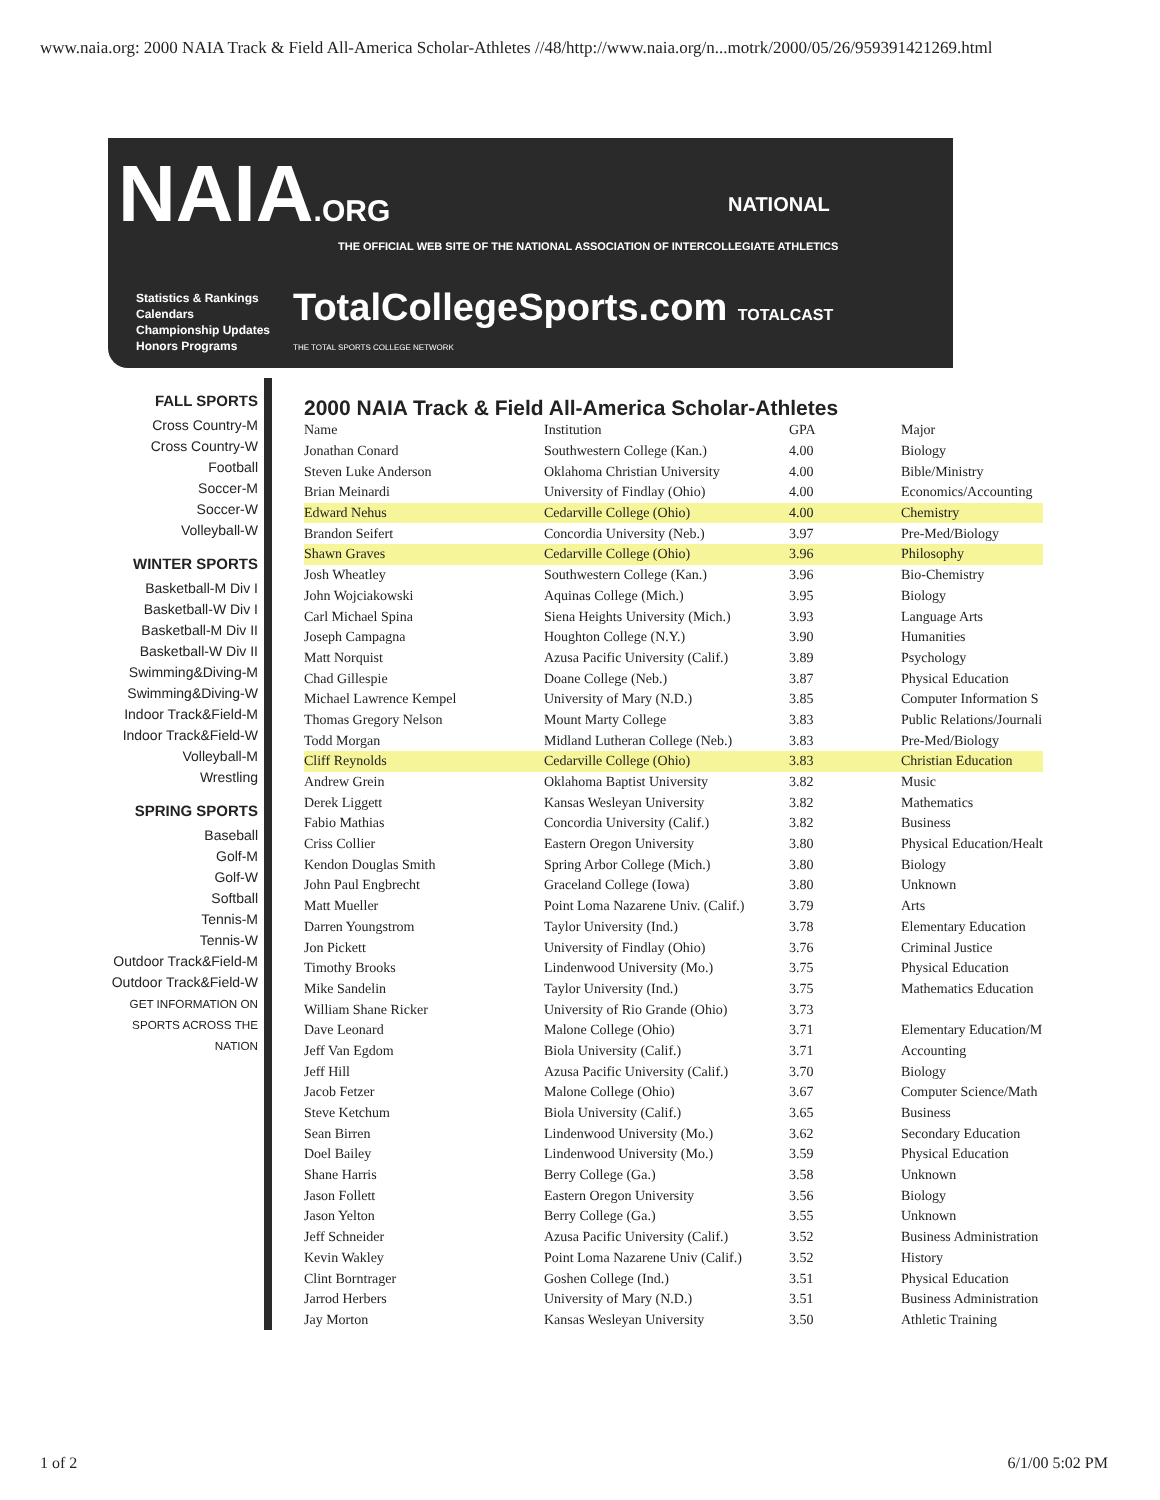www.naia.org: 2000 NAIA Track & Field All-America Scholar-Athletes //48/http://www.naia.org/n...motrk/2000/05/26/959391421269.html
NAIA.ORG
NATIONAL
THE OFFICIAL WEB SITE OF THE NATIONAL ASSOCIATION OF INTERCOLLEGIATE ATHLETICS
Statistics & Rankings
Calendars
Championship Updates
Honors Programs
TotalCollegeSports.com TOTALCAST
THE TOTAL SPORTS COLLEGE NETWORK
FALL SPORTS
Cross Country-M
Cross Country-W
Football
Soccer-M
Soccer-W
Volleyball-W
WINTER SPORTS
Basketball-M Div I
Basketball-W Div I
Basketball-M Div II
Basketball-W Div II
Swimming&Diving-M
Swimming&Diving-W
Indoor Track&Field-M
Indoor Track&Field-W
Volleyball-M
Wrestling
SPRING SPORTS
Baseball
Golf-M
Golf-W
Softball
Tennis-M
Tennis-W
Outdoor Track&Field-M
Outdoor Track&Field-W
GET INFORMATION ON SPORTS ACROSS THE NATION
2000 NAIA Track & Field All-America Scholar-Athletes
| Name | Institution | GPA | Major |
| --- | --- | --- | --- |
| Jonathan Conard | Southwestern College (Kan.) | 4.00 | Biology |
| Steven Luke Anderson | Oklahoma Christian University | 4.00 | Bible/Ministry |
| Brian Meinardi | University of Findlay (Ohio) | 4.00 | Economics/Accounting |
| Edward Nehus | Cedarville College (Ohio) | 4.00 | Chemistry |
| Brandon Seifert | Concordia University (Neb.) | 3.97 | Pre-Med/Biology |
| Shawn Graves | Cedarville College (Ohio) | 3.96 | Philosophy |
| Josh Wheatley | Southwestern College (Kan.) | 3.96 | Bio-Chemistry |
| John Wojciakowski | Aquinas College (Mich.) | 3.95 | Biology |
| Carl Michael Spina | Siena Heights University (Mich.) | 3.93 | Language Arts |
| Joseph Campagna | Houghton College (N.Y.) | 3.90 | Humanities |
| Matt Norquist | Azusa Pacific University (Calif.) | 3.89 | Psychology |
| Chad Gillespie | Doane College (Neb.) | 3.87 | Physical Education |
| Michael Lawrence Kempel | University of Mary (N.D.) | 3.85 | Computer Information S |
| Thomas Gregory Nelson | Mount Marty College | 3.83 | Public Relations/Journali |
| Todd Morgan | Midland Lutheran College (Neb.) | 3.83 | Pre-Med/Biology |
| Cliff Reynolds | Cedarville College (Ohio) | 3.83 | Christian Education |
| Andrew Grein | Oklahoma Baptist University | 3.82 | Music |
| Derek Liggett | Kansas Wesleyan University | 3.82 | Mathematics |
| Fabio Mathias | Concordia University (Calif.) | 3.82 | Business |
| Criss Collier | Eastern Oregon University | 3.80 | Physical Education/Healt |
| Kendon Douglas Smith | Spring Arbor College (Mich.) | 3.80 | Biology |
| John Paul Engbrecht | Graceland College (Iowa) | 3.80 | Unknown |
| Matt Mueller | Point Loma Nazarene Univ. (Calif.) | 3.79 | Arts |
| Darren Youngstrom | Taylor University (Ind.) | 3.78 | Elementary Education |
| Jon Pickett | University of Findlay (Ohio) | 3.76 | Criminal Justice |
| Timothy Brooks | Lindenwood University (Mo.) | 3.75 | Physical Education |
| Mike Sandelin | Taylor University (Ind.) | 3.75 | Mathematics Education |
| William Shane Ricker | University of Rio Grande (Ohio) | 3.73 | |
| Dave Leonard | Malone College (Ohio) | 3.71 | Elementary Education/M |
| Jeff Van Egdom | Biola University (Calif.) | 3.71 | Accounting |
| Jeff Hill | Azusa Pacific University (Calif.) | 3.70 | Biology |
| Jacob Fetzer | Malone College (Ohio) | 3.67 | Computer Science/Math |
| Steve Ketchum | Biola University (Calif.) | 3.65 | Business |
| Sean Birren | Lindenwood University (Mo.) | 3.62 | Secondary Education |
| Doel Bailey | Lindenwood University (Mo.) | 3.59 | Physical Education |
| Shane Harris | Berry College (Ga.) | 3.58 | Unknown |
| Jason Follett | Eastern Oregon University | 3.56 | Biology |
| Jason Yelton | Berry College (Ga.) | 3.55 | Unknown |
| Jeff Schneider | Azusa Pacific University (Calif.) | 3.52 | Business Administration |
| Kevin Wakley | Point Loma Nazarene Univ (Calif.) | 3.52 | History |
| Clint Borntrager | Goshen College (Ind.) | 3.51 | Physical Education |
| Jarrod Herbers | University of Mary (N.D.) | 3.51 | Business Administration |
| Jay Morton | Kansas Wesleyan University | 3.50 | Athletic Training |
1 of 2 6/1/00 5:02 PM